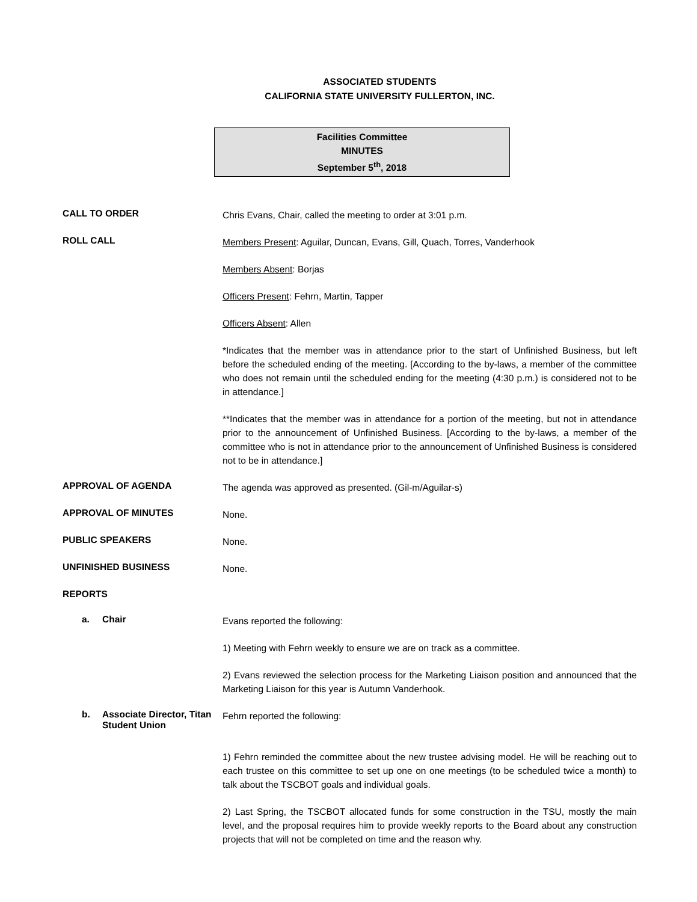ASSOCIATED STUDENTS
CALIFORNIA STATE UNIVERSITY FULLERTON, INC.
Facilities Committee
MINUTES
September 5<sup>th</sup>, 2018
CALL TO ORDER
Chris Evans, Chair, called the meeting to order at 3:01 p.m.
ROLL CALL
Members Present: Aguilar, Duncan, Evans, Gill, Quach, Torres, Vanderhook
Members Absent: Borjas
Officers Present: Fehrn, Martin, Tapper
Officers Absent: Allen
*Indicates that the member was in attendance prior to the start of Unfinished Business, but left before the scheduled ending of the meeting. [According to the by-laws, a member of the committee who does not remain until the scheduled ending for the meeting (4:30 p.m.) is considered not to be in attendance.]
**Indicates that the member was in attendance for a portion of the meeting, but not in attendance prior to the announcement of Unfinished Business. [According to the by-laws, a member of the committee who is not in attendance prior to the announcement of Unfinished Business is considered not to be in attendance.]
APPROVAL OF AGENDA
The agenda was approved as presented. (Gil-m/Aguilar-s)
APPROVAL OF MINUTES
None.
PUBLIC SPEAKERS
None.
UNFINISHED BUSINESS
None.
REPORTS
a. Chair
Evans reported the following:
1) Meeting with Fehrn weekly to ensure we are on track as a committee.
2) Evans reviewed the selection process for the Marketing Liaison position and announced that the Marketing Liaison for this year is Autumn Vanderhook.
b. Associate Director, Titan Student Union
Fehrn reported the following:
1) Fehrn reminded the committee about the new trustee advising model. He will be reaching out to each trustee on this committee to set up one on one meetings (to be scheduled twice a month) to talk about the TSCBOT goals and individual goals.
2) Last Spring, the TSCBOT allocated funds for some construction in the TSU, mostly the main level, and the proposal requires him to provide weekly reports to the Board about any construction projects that will not be completed on time and the reason why.